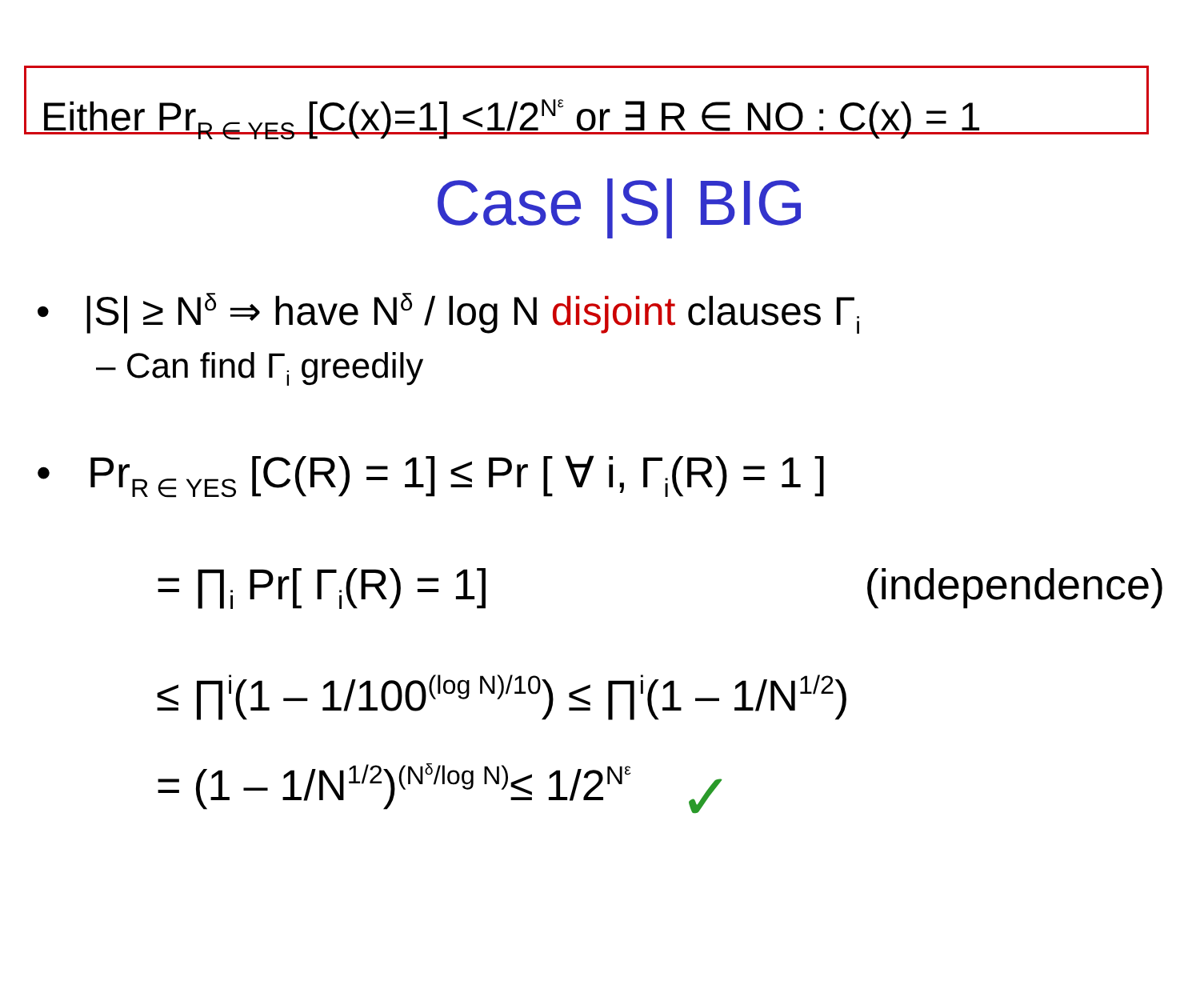Either Pr<sub>R ∈ YES</sub> [C(x)=1] <1/2<sup>N<sup>ε</sup></sup> or ∃ R ∈ NO : C(x) = 1
Case |S| BIG
• |S| ≥ N<sup>δ</sup> ⇒ have N<sup>δ</sup> / log N disjoint clauses Γ<sub>i</sub>
– Can find Γ<sub>i</sub> greedily
• Pr<sub>R ∈ YES</sub> [C(R) = 1] ≤ Pr [ ∀ i, Γ<sub>i</sub>(R) = 1 ]
= ∏<sub>i</sub> Pr[ Γ<sub>i</sub>(R) = 1] (independence)
≤ ∏<sub>i</sub> (1 – 1/100<sup>(log N)/10</sup>) ≤ ∏<sub>i</sub> (1 – 1/N<sup>1/2</sup>)
= (1 – 1/N<sup>1/2</sup>)<sup>(N<sup>δ</sup>/log N)</sup> ≤ 1/2<sup>N<sup>ε</sup></sup> ✓